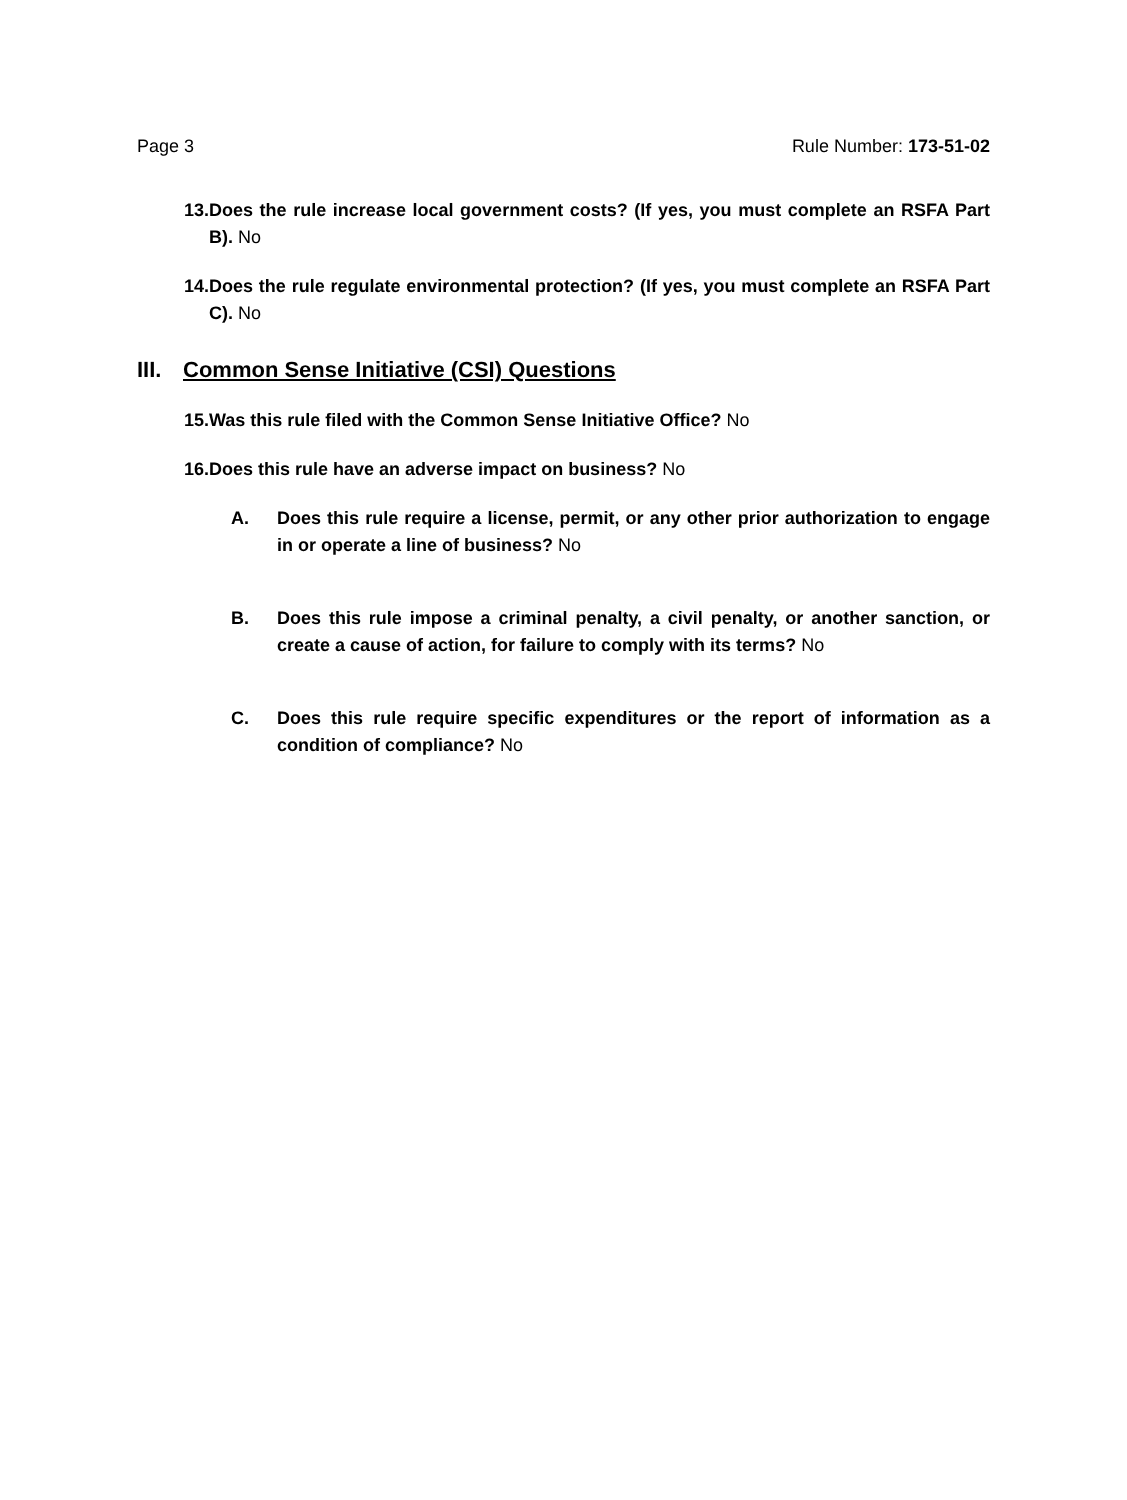Page 3 Rule Number: 173-51-02
13. Does the rule increase local government costs? (If yes, you must complete an RSFA Part B). No
14. Does the rule regulate environmental protection? (If yes, you must complete an RSFA Part C). No
III. Common Sense Initiative (CSI) Questions
15. Was this rule filed with the Common Sense Initiative Office? No
16. Does this rule have an adverse impact on business? No
A. Does this rule require a license, permit, or any other prior authorization to engage in or operate a line of business? No
B. Does this rule impose a criminal penalty, a civil penalty, or another sanction, or create a cause of action, for failure to comply with its terms? No
C. Does this rule require specific expenditures or the report of information as a condition of compliance? No